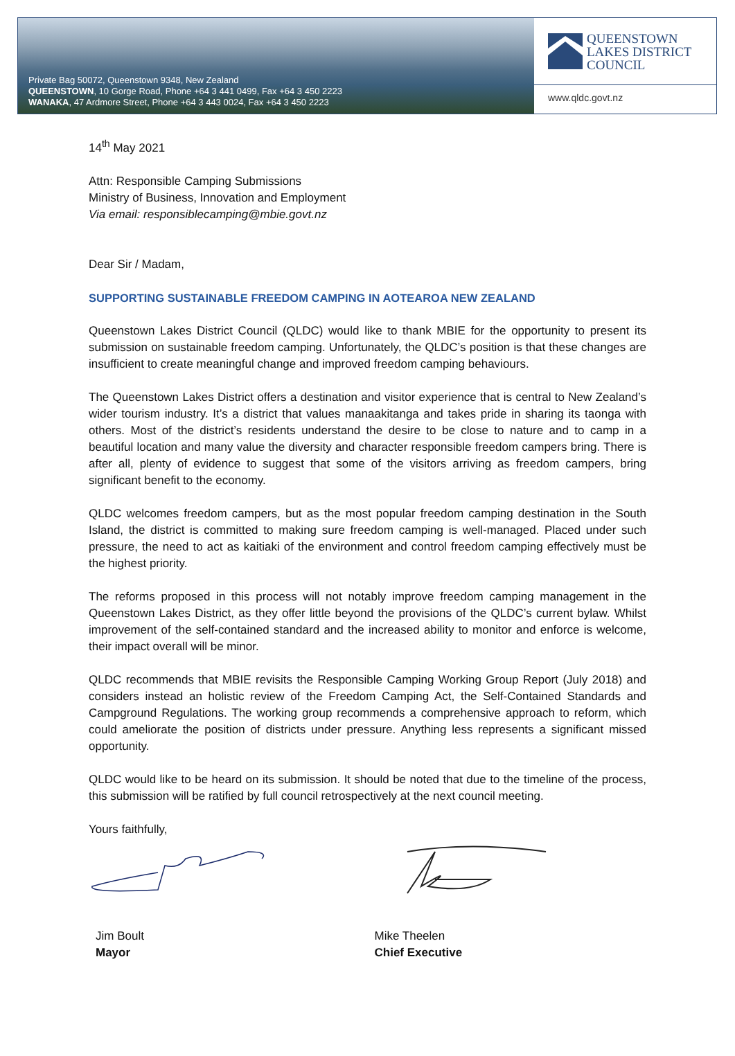Private Bag 50072, Queenstown 9348, New Zealand
QUEENSTOWN, 10 Gorge Road, Phone +64 3 441 0499, Fax +64 3 450 2223
WANAKA, 47 Ardmore Street, Phone +64 3 443 0024, Fax +64 3 450 2223
QUEENSTOWN
LAKES DISTRICT
COUNCIL
www.qldc.govt.nz
14<sup>th</sup> May 2021
Attn: Responsible Camping Submissions
Ministry of Business, Innovation and Employment
Via email: responsiblecamping@mbie.govt.nz
Dear Sir / Madam,
SUPPORTING SUSTAINABLE FREEDOM CAMPING IN AOTEAROA NEW ZEALAND
Queenstown Lakes District Council (QLDC) would like to thank MBIE for the opportunity to present its submission on sustainable freedom camping. Unfortunately, the QLDC’s position is that these changes are insufficient to create meaningful change and improved freedom camping behaviours.
The Queenstown Lakes District offers a destination and visitor experience that is central to New Zealand’s wider tourism industry. It’s a district that values manaakitanga and takes pride in sharing its taonga with others. Most of the district’s residents understand the desire to be close to nature and to camp in a beautiful location and many value the diversity and character responsible freedom campers bring. There is after all, plenty of evidence to suggest that some of the visitors arriving as freedom campers, bring significant benefit to the economy.
QLDC welcomes freedom campers, but as the most popular freedom camping destination in the South Island, the district is committed to making sure freedom camping is well-managed. Placed under such pressure, the need to act as kaitiaki of the environment and control freedom camping effectively must be the highest priority.
The reforms proposed in this process will not notably improve freedom camping management in the Queenstown Lakes District, as they offer little beyond the provisions of the QLDC’s current bylaw. Whilst improvement of the self-contained standard and the increased ability to monitor and enforce is welcome, their impact overall will be minor.
QLDC recommends that MBIE revisits the Responsible Camping Working Group Report (July 2018) and considers instead an holistic review of the Freedom Camping Act, the Self-Contained Standards and Campground Regulations. The working group recommends a comprehensive approach to reform, which could ameliorate the position of districts under pressure. Anything less represents a significant missed opportunity.
QLDC would like to be heard on its submission. It should be noted that due to the timeline of the process, this submission will be ratified by full council retrospectively at the next council meeting.
Yours faithfully,
Jim Boult
Mayor
Mike Theelen
Chief Executive